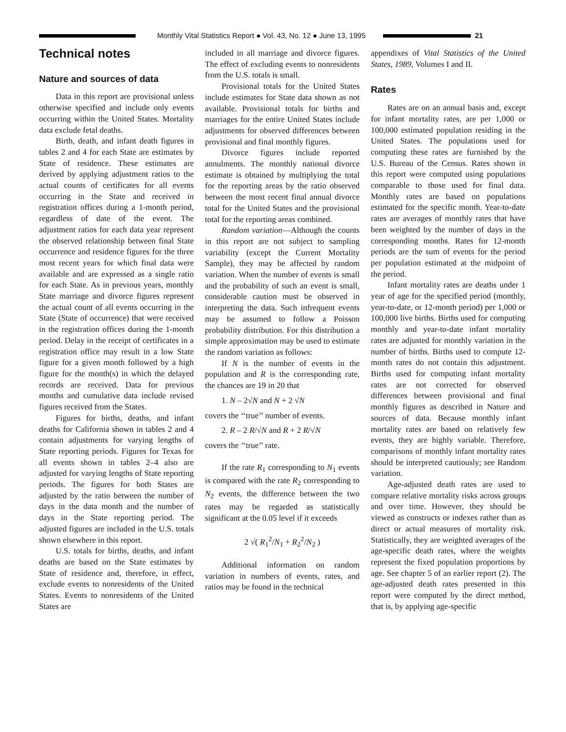Monthly Vital Statistics Report ● Vol. 43, No. 12 ● June 13, 1995
21
Technical notes
Nature and sources of data
Data in this report are provisional unless otherwise specified and include only events occurring within the United States. Mortality data exclude fetal deaths.
Birth, death, and infant death figures in tables 2 and 4 for each State are estimates by State of residence. These estimates are derived by applying adjustment ratios to the actual counts of certificates for all events occurring in the State and received in registration offices during a 1-month period, regardless of date of the event. The adjustment ratios for each data year represent the observed relationship between final State occurrence and residence figures for the three most recent years for which final data were available and are expressed as a single ratio for each State. As in previous years, monthly State marriage and divorce figures represent the actual count of all events occurring in the State (State of occurrence) that were received in the registration offices during the 1-month period. Delay in the receipt of certificates in a registration office may result in a low State figure for a given month followed by a high figure for the month(s) in which the delayed records are received. Data for previous months and cumulative data include revised figures received from the States.
Figures for births, deaths, and infant deaths for California shown in tables 2 and 4 contain adjustments for varying lengths of State reporting periods. Figures for Texas for all events shown in tables 2–4 also are adjusted for varying lengths of State reporting periods. The figures for both States are adjusted by the ratio between the number of days in the data month and the number of days in the State reporting period. The adjusted figures are included in the U.S. totals shown elsewhere in this report.
U.S. totals for births, deaths, and infant deaths are based on the State estimates by State of residence and, therefore, in effect, exclude events to nonresidents of the United States. Events to nonresidents of the United States are
included in all marriage and divorce figures. The effect of excluding events to nonresidents from the U.S. totals is small.
Provisional totals for the United States include estimates for State data shown as not available. Provisional totals for births and marriages for the entire United States include adjustments for observed differences between provisional and final monthly figures.
Divorce figures include reported annulments. The monthly national divorce estimate is obtained by multiplying the total for the reporting areas by the ratio observed between the most recent final annual divorce total for the United States and the provisional total for the reporting areas combined.
Random variation—Although the counts in this report are not subject to sampling variability (except the Current Mortality Sample), they may be affected by random variation. When the number of events is small and the probability of such an event is small, considerable caution must be observed in interpreting the data. Such infrequent events may be assumed to follow a Poisson probability distribution. For this distribution a simple approximation may be used to estimate the random variation as follows:
If N is the number of events in the population and R is the corresponding rate, the chances are 19 in 20 that
1. N – 2√N and N + 2 √N
covers the ‘‘true’’ number of events.
2. R – 2 R/√N and R + 2 R/√N
covers the ‘‘true’’ rate.
If the rate R<sub>1</sub> corresponding to N<sub>1</sub> events is compared with the rate R<sub>2</sub> corresponding to N<sub>2</sub> events, the difference between the two rates may be regarded as statistically significant at the 0.05 level if it exceeds
2 √( R<sub>1</sub><sup>2</sup>/N<sub>1</sub> + R<sub>2</sub><sup>2</sup>/N<sub>2</sub> )
Additional information on random variation in numbers of events, rates, and ratios may be found in the technical
appendixes of Vital Statistics of the United States, 1989, Volumes I and II.
Rates
Rates are on an annual basis and, except for infant mortality rates, are per 1,000 or 100,000 estimated population residing in the United States. The populations used for computing these rates are furnished by the U.S. Bureau of the Census. Rates shown in this report were computed using populations comparable to those used for final data. Monthly rates are based on populations estimated for the specific month. Year-to-date rates are averages of monthly rates that have been weighted by the number of days in the corresponding months. Rates for 12-month periods are the sum of events for the period per population estimated at the midpoint of the period.
Infant mortality rates are deaths under 1 year of age for the specified period (monthly, year-to-date, or 12-month period) per 1,000 or 100,000 live births. Births used for computing monthly and year-to-date infant mortality rates are adjusted for monthly variation in the number of births. Births used to compute 12-month rates do not contain this adjustment. Births used for computing infant mortality rates are not corrected for observed differences between provisional and final monthly figures as described in Nature and sources of data. Because monthly infant mortality rates are based on relatively few events, they are highly variable. Therefore, comparisons of monthly infant mortality rates should be interpreted cautiously; see Random variation.
Age-adjusted death rates are used to compare relative mortality risks across groups and over time. However, they should be viewed as constructs or indexes rather than as direct or actual measures of mortality risk. Statistically, they are weighted averages of the age-specific death rates, where the weights represent the fixed population proportions by age. See chapter 5 of an earlier report (2). The age-adjusted death rates presented in this report were computed by the direct method, that is, by applying age-specific